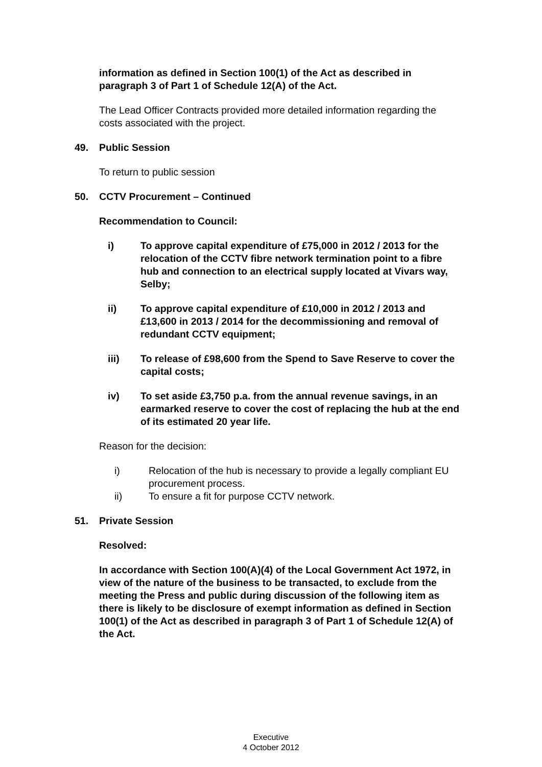information as defined in Section 100(1) of the Act as described in paragraph 3 of Part 1 of Schedule 12(A) of the Act.
The Lead Officer Contracts provided more detailed information regarding the costs associated with the project.
49. Public Session
To return to public session
50. CCTV Procurement – Continued
Recommendation to Council:
i) To approve capital expenditure of £75,000 in 2012 / 2013 for the relocation of the CCTV fibre network termination point to a fibre hub and connection to an electrical supply located at Vivars way, Selby;
ii) To approve capital expenditure of £10,000 in 2012 / 2013 and £13,600 in 2013 / 2014 for the decommissioning and removal of redundant CCTV equipment;
iii) To release of £98,600 from the Spend to Save Reserve to cover the capital costs;
iv) To set aside £3,750 p.a. from the annual revenue savings, in an earmarked reserve to cover the cost of replacing the hub at the end of its estimated 20 year life.
Reason for the decision:
i) Relocation of the hub is necessary to provide a legally compliant EU procurement process.
ii) To ensure a fit for purpose CCTV network.
51. Private Session
Resolved:
In accordance with Section 100(A)(4) of the Local Government Act 1972, in view of the nature of the business to be transacted, to exclude from the meeting the Press and public during discussion of the following item as there is likely to be disclosure of exempt information as defined in Section 100(1) of the Act as described in paragraph 3 of Part 1 of Schedule 12(A) of the Act.
Executive
4 October 2012